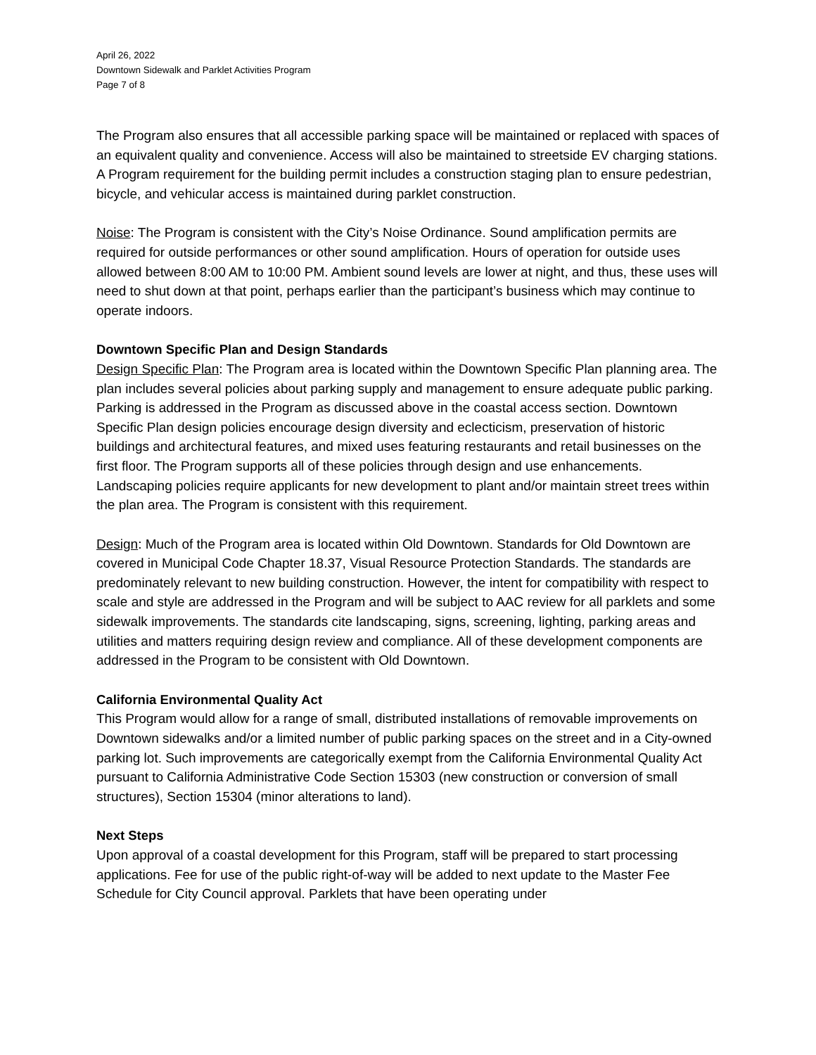April 26, 2022
Downtown Sidewalk and Parklet Activities Program
Page 7 of 8
The Program also ensures that all accessible parking space will be maintained or replaced with spaces of an equivalent quality and convenience. Access will also be maintained to streetside EV charging stations. A Program requirement for the building permit includes a construction staging plan to ensure pedestrian, bicycle, and vehicular access is maintained during parklet construction.
Noise: The Program is consistent with the City’s Noise Ordinance. Sound amplification permits are required for outside performances or other sound amplification. Hours of operation for outside uses allowed between 8:00 AM to 10:00 PM. Ambient sound levels are lower at night, and thus, these uses will need to shut down at that point, perhaps earlier than the participant’s business which may continue to operate indoors.
Downtown Specific Plan and Design Standards
Design Specific Plan: The Program area is located within the Downtown Specific Plan planning area. The plan includes several policies about parking supply and management to ensure adequate public parking. Parking is addressed in the Program as discussed above in the coastal access section. Downtown Specific Plan design policies encourage design diversity and eclecticism, preservation of historic buildings and architectural features, and mixed uses featuring restaurants and retail businesses on the first floor. The Program supports all of these policies through design and use enhancements. Landscaping policies require applicants for new development to plant and/or maintain street trees within the plan area. The Program is consistent with this requirement.
Design: Much of the Program area is located within Old Downtown. Standards for Old Downtown are covered in Municipal Code Chapter 18.37, Visual Resource Protection Standards. The standards are predominately relevant to new building construction. However, the intent for compatibility with respect to scale and style are addressed in the Program and will be subject to AAC review for all parklets and some sidewalk improvements. The standards cite landscaping, signs, screening, lighting, parking areas and utilities and matters requiring design review and compliance. All of these development components are addressed in the Program to be consistent with Old Downtown.
California Environmental Quality Act
This Program would allow for a range of small, distributed installations of removable improvements on Downtown sidewalks and/or a limited number of public parking spaces on the street and in a City-owned parking lot. Such improvements are categorically exempt from the California Environmental Quality Act pursuant to California Administrative Code Section 15303 (new construction or conversion of small structures), Section 15304 (minor alterations to land).
Next Steps
Upon approval of a coastal development for this Program, staff will be prepared to start processing applications. Fee for use of the public right-of-way will be added to next update to the Master Fee Schedule for City Council approval. Parklets that have been operating under